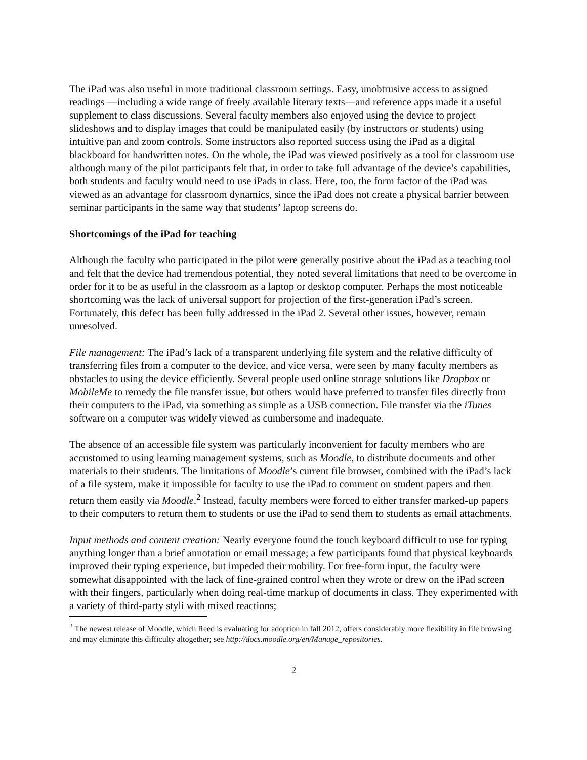The iPad was also useful in more traditional classroom settings. Easy, unobtrusive access to assigned readings —including a wide range of freely available literary texts—and reference apps made it a useful supplement to class discussions. Several faculty members also enjoyed using the device to project slideshows and to display images that could be manipulated easily (by instructors or students) using intuitive pan and zoom controls. Some instructors also reported success using the iPad as a digital blackboard for handwritten notes. On the whole, the iPad was viewed positively as a tool for classroom use although many of the pilot participants felt that, in order to take full advantage of the device’s capabilities, both students and faculty would need to use iPads in class. Here, too, the form factor of the iPad was viewed as an advantage for classroom dynamics, since the iPad does not create a physical barrier between seminar participants in the same way that students’ laptop screens do.
Shortcomings of the iPad for teaching
Although the faculty who participated in the pilot were generally positive about the iPad as a teaching tool and felt that the device had tremendous potential, they noted several limitations that need to be overcome in order for it to be as useful in the classroom as a laptop or desktop computer. Perhaps the most noticeable shortcoming was the lack of universal support for projection of the first-generation iPad’s screen. Fortunately, this defect has been fully addressed in the iPad 2. Several other issues, however, remain unresolved.
File management: The iPad’s lack of a transparent underlying file system and the relative difficulty of transferring files from a computer to the device, and vice versa, were seen by many faculty members as obstacles to using the device efficiently. Several people used online storage solutions like Dropbox or MobileMe to remedy the file transfer issue, but others would have preferred to transfer files directly from their computers to the iPad, via something as simple as a USB connection. File transfer via the iTunes software on a computer was widely viewed as cumbersome and inadequate.
The absence of an accessible file system was particularly inconvenient for faculty members who are accustomed to using learning management systems, such as Moodle, to distribute documents and other materials to their students. The limitations of Moodle’s current file browser, combined with the iPad’s lack of a file system, make it impossible for faculty to use the iPad to comment on student papers and then return them easily via Moodle.<sup>2</sup> Instead, faculty members were forced to either transfer marked-up papers to their computers to return them to students or use the iPad to send them to students as email attachments.
Input methods and content creation: Nearly everyone found the touch keyboard difficult to use for typing anything longer than a brief annotation or email message; a few participants found that physical keyboards improved their typing experience, but impeded their mobility. For free-form input, the faculty were somewhat disappointed with the lack of fine-grained control when they wrote or drew on the iPad screen with their fingers, particularly when doing real-time markup of documents in class. They experimented with a variety of third-party styli with mixed reactions;
<sup>2</sup> The newest release of Moodle, which Reed is evaluating for adoption in fall 2012, offers considerably more flexibility in file browsing and may eliminate this difficulty altogether; see http://docs.moodle.org/en/Manage_repositories.
2